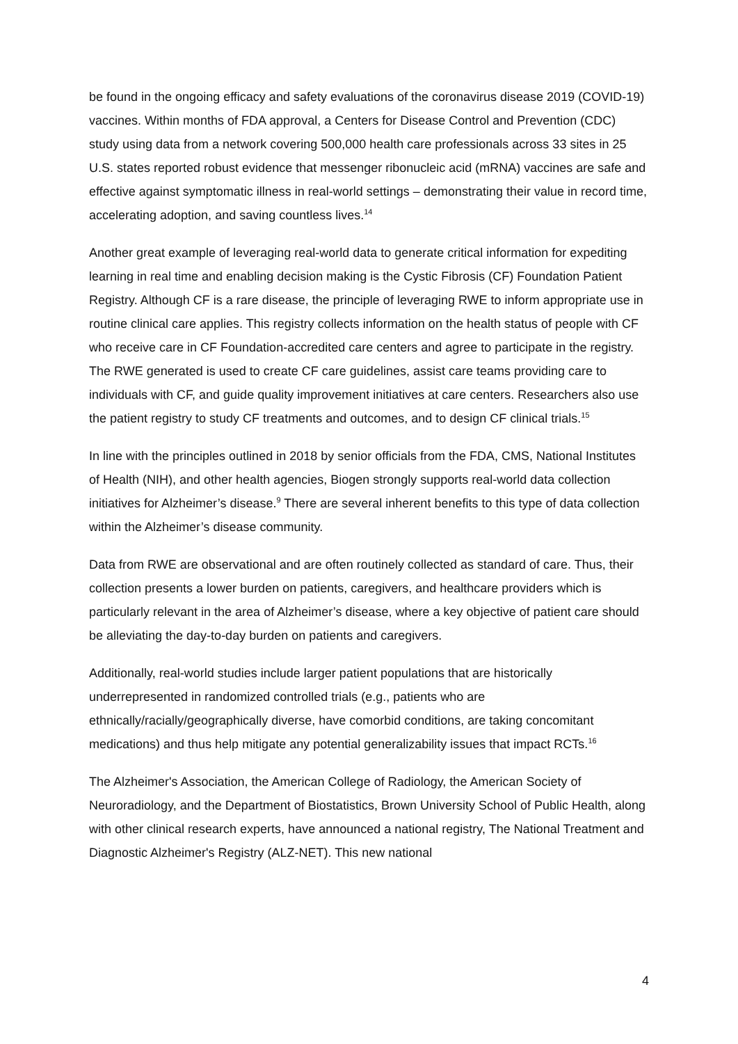be found in the ongoing efficacy and safety evaluations of the coronavirus disease 2019 (COVID-19) vaccines. Within months of FDA approval, a Centers for Disease Control and Prevention (CDC) study using data from a network covering 500,000 health care professionals across 33 sites in 25 U.S. states reported robust evidence that messenger ribonucleic acid (mRNA) vaccines are safe and effective against symptomatic illness in real-world settings – demonstrating their value in record time, accelerating adoption, and saving countless lives.<sup>14</sup>
Another great example of leveraging real-world data to generate critical information for expediting learning in real time and enabling decision making is the Cystic Fibrosis (CF) Foundation Patient Registry. Although CF is a rare disease, the principle of leveraging RWE to inform appropriate use in routine clinical care applies. This registry collects information on the health status of people with CF who receive care in CF Foundation-accredited care centers and agree to participate in the registry. The RWE generated is used to create CF care guidelines, assist care teams providing care to individuals with CF, and guide quality improvement initiatives at care centers. Researchers also use the patient registry to study CF treatments and outcomes, and to design CF clinical trials.<sup>15</sup>
In line with the principles outlined in 2018 by senior officials from the FDA, CMS, National Institutes of Health (NIH), and other health agencies, Biogen strongly supports real-world data collection initiatives for Alzheimer’s disease.<sup>9</sup> There are several inherent benefits to this type of data collection within the Alzheimer’s disease community.
Data from RWE are observational and are often routinely collected as standard of care. Thus, their collection presents a lower burden on patients, caregivers, and healthcare providers which is particularly relevant in the area of Alzheimer’s disease, where a key objective of patient care should be alleviating the day-to-day burden on patients and caregivers.
Additionally, real-world studies include larger patient populations that are historically underrepresented in randomized controlled trials (e.g., patients who are ethnically/racially/geographically diverse, have comorbid conditions, are taking concomitant medications) and thus help mitigate any potential generalizability issues that impact RCTs.<sup>16</sup>
The Alzheimer's Association, the American College of Radiology, the American Society of Neuroradiology, and the Department of Biostatistics, Brown University School of Public Health, along with other clinical research experts, have announced a national registry, The National Treatment and Diagnostic Alzheimer's Registry (ALZ-NET). This new national
4